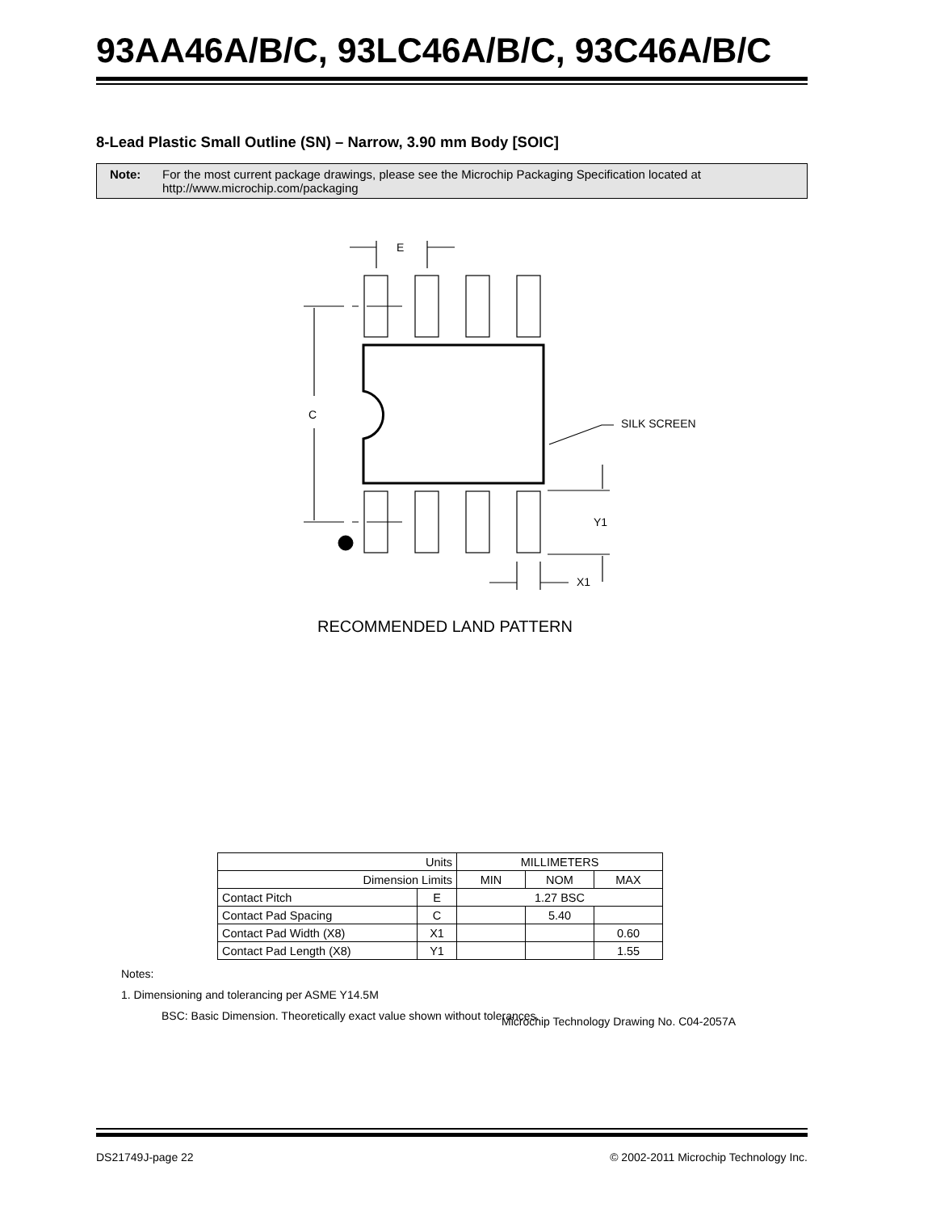93AA46A/B/C, 93LC46A/B/C, 93C46A/B/C
8-Lead Plastic Small Outline (SN) – Narrow, 3.90 mm Body [SOIC]
Note: For the most current package drawings, please see the Microchip Packaging Specification located at http://www.microchip.com/packaging
E
C
SILK SCREEN
Y1
X1
RECOMMENDED LAND PATTERN
| Units | | MILLIMETERS | | |
| --- | --- | --- | --- | --- |
| Dimension Limits | | MIN | NOM | MAX |
| Contact Pitch | E | 1.27 BSC | | |
| Contact Pad Spacing | C | | 5.40 | |
| Contact Pad Width (X8) | X1 | | | 0.60 |
| Contact Pad Length (X8) | Y1 | | | 1.55 |
Notes:
1. Dimensioning and tolerancing per ASME Y14.5M
BSC: Basic Dimension. Theoretically exact value shown without tolerances.
Microchip Technology Drawing No. C04-2057A
DS21749J-page 22 © 2002-2011 Microchip Technology Inc.